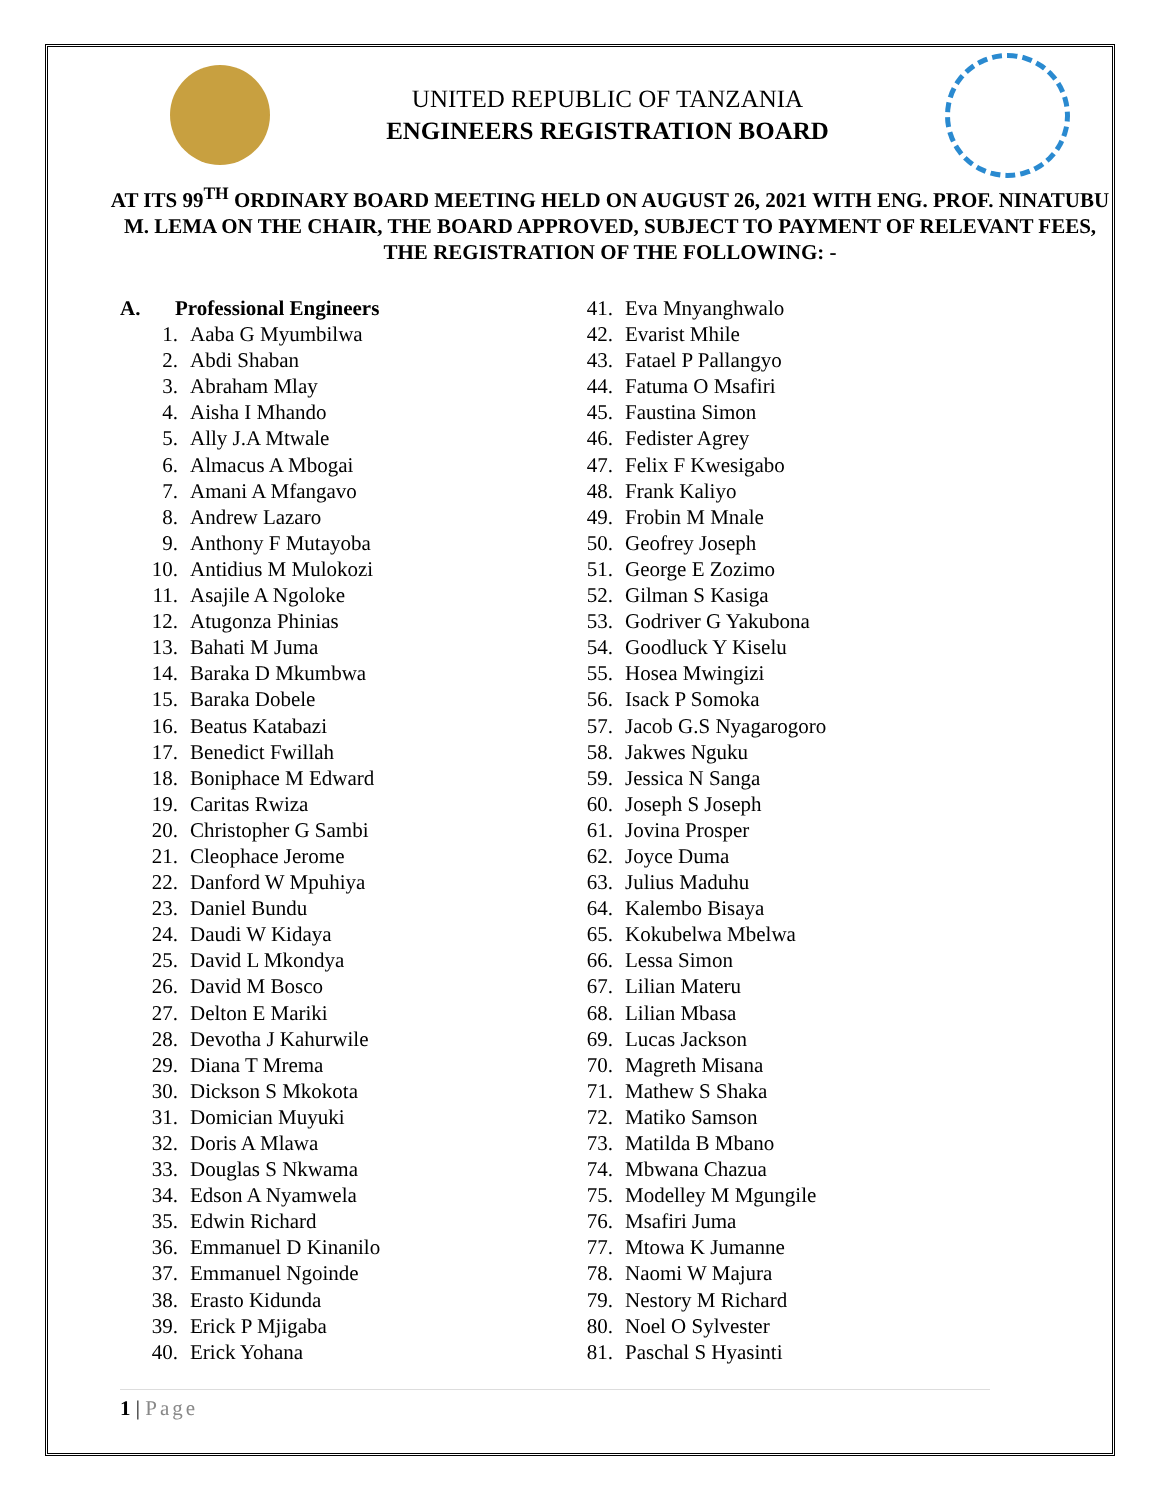UNITED REPUBLIC OF TANZANIA
ENGINEERS REGISTRATION BOARD
AT ITS 99<sup>TH</sup> ORDINARY BOARD MEETING HELD ON AUGUST 26, 2021 WITH ENG. PROF. NINATUBU M. LEMA ON THE CHAIR, THE BOARD APPROVED, SUBJECT TO PAYMENT OF RELEVANT FEES, THE REGISTRATION OF THE FOLLOWING: -
A. Professional Engineers
1. Aaba G Myumbilwa
2. Abdi Shaban
3. Abraham Mlay
4. Aisha I Mhando
5. Ally J.A Mtwale
6. Almacus A Mbogai
7. Amani A Mfangavo
8. Andrew Lazaro
9. Anthony F Mutayoba
10. Antidius M Mulokozi
11. Asajile A Ngoloke
12. Atugonza Phinias
13. Bahati M Juma
14. Baraka D Mkumbwa
15. Baraka Dobele
16. Beatus Katabazi
17. Benedict Fwillah
18. Boniphace M Edward
19. Caritas Rwiza
20. Christopher G Sambi
21. Cleophace Jerome
22. Danford W Mpuhiya
23. Daniel Bundu
24. Daudi W Kidaya
25. David L Mkondya
26. David M Bosco
27. Delton E Mariki
28. Devotha J Kahurwile
29. Diana T Mrema
30. Dickson S Mkokota
31. Domician Muyuki
32. Doris A Mlawa
33. Douglas S Nkwama
34. Edson A Nyamwela
35. Edwin Richard
36. Emmanuel D Kinanilo
37. Emmanuel Ngoinde
38. Erasto Kidunda
39. Erick P Mjigaba
40. Erick Yohana
41. Eva Mnyanghwalo
42. Evarist Mhile
43. Fatael P Pallangyo
44. Fatuma O Msafiri
45. Faustina Simon
46. Fedister Agrey
47. Felix F Kwesigabo
48. Frank Kaliyo
49. Frobin M Mnale
50. Geofrey Joseph
51. George E Zozimo
52. Gilman S Kasiga
53. Godriver G Yakubona
54. Goodluck Y Kiselu
55. Hosea Mwingizi
56. Isack P Somoka
57. Jacob G.S Nyagarogoro
58. Jakwes Nguku
59. Jessica N Sanga
60. Joseph S Joseph
61. Jovina Prosper
62. Joyce Duma
63. Julius Maduhu
64. Kalembo Bisaya
65. Kokubelwa Mbelwa
66. Lessa Simon
67. Lilian Materu
68. Lilian Mbasa
69. Lucas Jackson
70. Magreth Misana
71. Mathew S Shaka
72. Matiko Samson
73. Matilda B Mbano
74. Mbwana Chazua
75. Modelley M Mgungile
76. Msafiri Juma
77. Mtowa K Jumanne
78. Naomi W Majura
79. Nestory M Richard
80. Noel O Sylvester
81. Paschal S Hyasinti
1 | Page